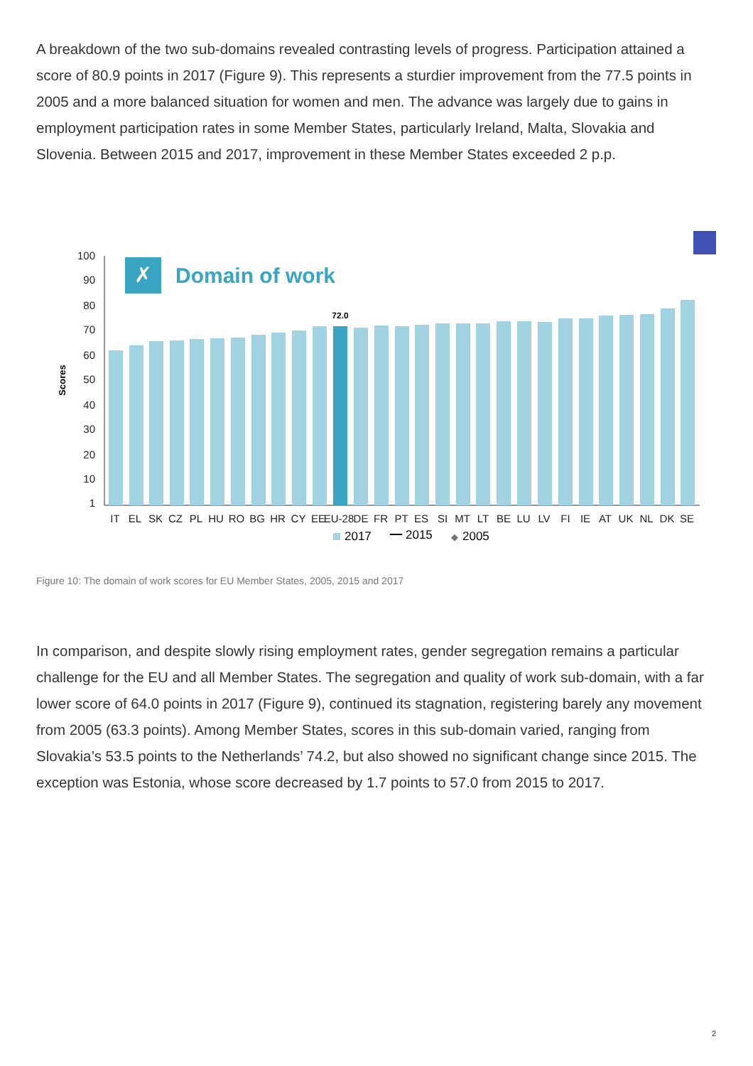A breakdown of the two sub-domains revealed contrasting levels of progress. Participation attained a score of 80.9 points in 2017 (Figure 9). This represents a sturdier improvement from the 77.5 points in 2005 and a more balanced situation for women and men. The advance was largely due to gains in employment participation rates in some Member States, particularly Ireland, Malta, Slovakia and Slovenia. Between 2015 and 2017, improvement in these Member States exceeded 2 p.p.
100
90
80
70
60
50
40
30
20
10
1
Scores
✗
Domain of work
72.0
IT
EL
SK
CZ
PL
HU
RO
BG
HR
CY
EE
EU-28
DE
FR
PT
ES
SI
MT
LT
BE
LU
LV
FI
IE
AT
UK
NL
DK
SE
2017
2015
◆
2005
Figure 10: The domain of work scores for EU Member States, 2005, 2015 and 2017
In comparison, and despite slowly rising employment rates, gender segregation remains a particular challenge for the EU and all Member States. The segregation and quality of work sub-domain, with a far lower score of 64.0 points in 2017 (Figure 9), continued its stagnation, registering barely any movement from 2005 (63.3 points). Among Member States, scores in this sub-domain varied, ranging from Slovakia’s 53.5 points to the Netherlands’ 74.2, but also showed no significant change since 2015. The exception was Estonia, whose score decreased by 1.7 points to 57.0 from 2015 to 2017.
2